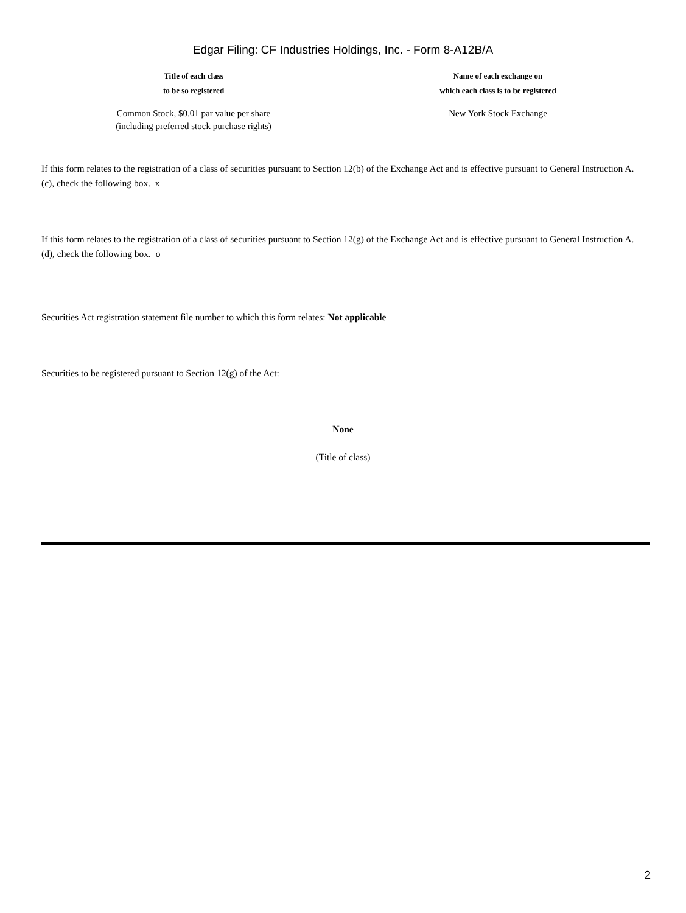Edgar Filing: CF Industries Holdings, Inc. - Form 8-A12B/A
| Title of each class to be so registered | Name of each exchange on which each class is to be registered |
| --- | --- |
| Common Stock, $0.01 par value per share (including preferred stock purchase rights) | New York Stock Exchange |
If this form relates to the registration of a class of securities pursuant to Section 12(b) of the Exchange Act and is effective pursuant to General Instruction A.(c), check the following box. x
If this form relates to the registration of a class of securities pursuant to Section 12(g) of the Exchange Act and is effective pursuant to General Instruction A.(d), check the following box. o
Securities Act registration statement file number to which this form relates: Not applicable
Securities to be registered pursuant to Section 12(g) of the Act:
None
(Title of class)
2